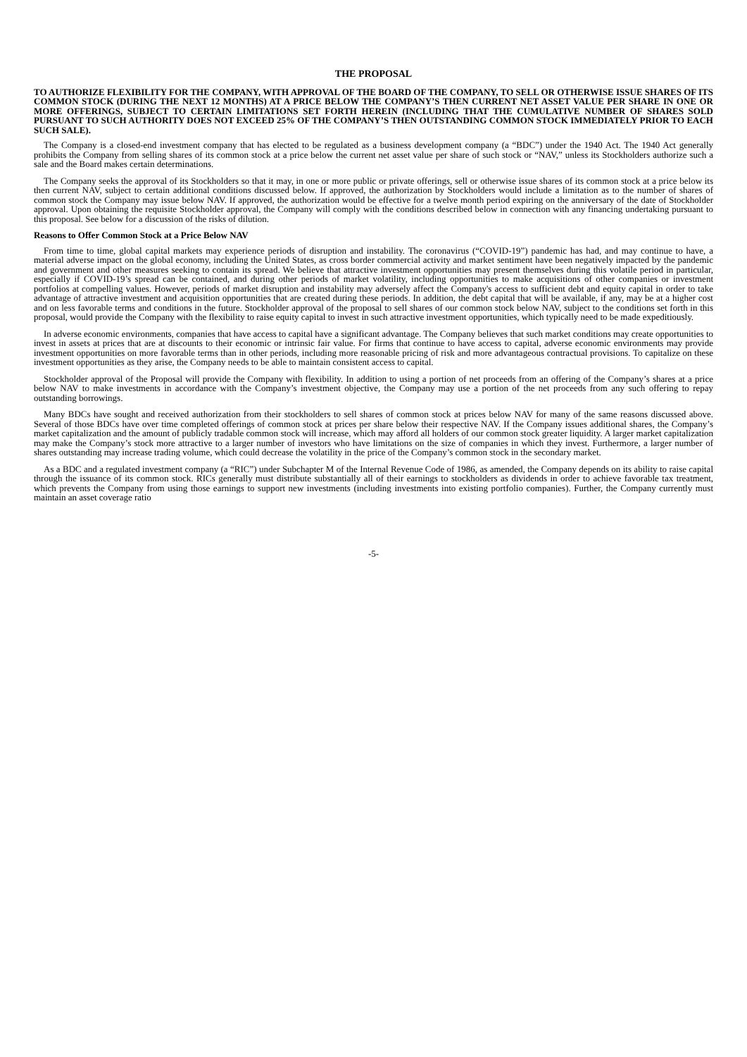THE PROPOSAL
TO AUTHORIZE FLEXIBILITY FOR THE COMPANY, WITH APPROVAL OF THE BOARD OF THE COMPANY, TO SELL OR OTHERWISE ISSUE SHARES OF ITS COMMON STOCK (DURING THE NEXT 12 MONTHS) AT A PRICE BELOW THE COMPANY’S THEN CURRENT NET ASSET VALUE PER SHARE IN ONE OR MORE OFFERINGS, SUBJECT TO CERTAIN LIMITATIONS SET FORTH HEREIN (INCLUDING THAT THE CUMULATIVE NUMBER OF SHARES SOLD PURSUANT TO SUCH AUTHORITY DOES NOT EXCEED 25% OF THE COMPANY’S THEN OUTSTANDING COMMON STOCK IMMEDIATELY PRIOR TO EACH SUCH SALE).
The Company is a closed-end investment company that has elected to be regulated as a business development company (a “BDC”) under the 1940 Act. The 1940 Act generally prohibits the Company from selling shares of its common stock at a price below the current net asset value per share of such stock or “NAV,” unless its Stockholders authorize such a sale and the Board makes certain determinations.
The Company seeks the approval of its Stockholders so that it may, in one or more public or private offerings, sell or otherwise issue shares of its common stock at a price below its then current NAV, subject to certain additional conditions discussed below. If approved, the authorization by Stockholders would include a limitation as to the number of shares of common stock the Company may issue below NAV. If approved, the authorization would be effective for a twelve month period expiring on the anniversary of the date of Stockholder approval. Upon obtaining the requisite Stockholder approval, the Company will comply with the conditions described below in connection with any financing undertaking pursuant to this proposal. See below for a discussion of the risks of dilution.
Reasons to Offer Common Stock at a Price Below NAV
From time to time, global capital markets may experience periods of disruption and instability. The coronavirus (“COVID-19”) pandemic has had, and may continue to have, a material adverse impact on the global economy, including the United States, as cross border commercial activity and market sentiment have been negatively impacted by the pandemic and government and other measures seeking to contain its spread. We believe that attractive investment opportunities may present themselves during this volatile period in particular, especially if COVID-19’s spread can be contained, and during other periods of market volatility, including opportunities to make acquisitions of other companies or investment portfolios at compelling values. However, periods of market disruption and instability may adversely affect the Company's access to sufficient debt and equity capital in order to take advantage of attractive investment and acquisition opportunities that are created during these periods. In addition, the debt capital that will be available, if any, may be at a higher cost and on less favorable terms and conditions in the future. Stockholder approval of the proposal to sell shares of our common stock below NAV, subject to the conditions set forth in this proposal, would provide the Company with the flexibility to raise equity capital to invest in such attractive investment opportunities, which typically need to be made expeditiously.
In adverse economic environments, companies that have access to capital have a significant advantage. The Company believes that such market conditions may create opportunities to invest in assets at prices that are at discounts to their economic or intrinsic fair value. For firms that continue to have access to capital, adverse economic environments may provide investment opportunities on more favorable terms than in other periods, including more reasonable pricing of risk and more advantageous contractual provisions. To capitalize on these investment opportunities as they arise, the Company needs to be able to maintain consistent access to capital.
Stockholder approval of the Proposal will provide the Company with flexibility. In addition to using a portion of net proceeds from an offering of the Company’s shares at a price below NAV to make investments in accordance with the Company’s investment objective, the Company may use a portion of the net proceeds from any such offering to repay outstanding borrowings.
Many BDCs have sought and received authorization from their stockholders to sell shares of common stock at prices below NAV for many of the same reasons discussed above. Several of those BDCs have over time completed offerings of common stock at prices per share below their respective NAV. If the Company issues additional shares, the Company’s market capitalization and the amount of publicly tradable common stock will increase, which may afford all holders of our common stock greater liquidity. A larger market capitalization may make the Company’s stock more attractive to a larger number of investors who have limitations on the size of companies in which they invest. Furthermore, a larger number of shares outstanding may increase trading volume, which could decrease the volatility in the price of the Company’s common stock in the secondary market.
As a BDC and a regulated investment company (a “RIC”) under Subchapter M of the Internal Revenue Code of 1986, as amended, the Company depends on its ability to raise capital through the issuance of its common stock. RICs generally must distribute substantially all of their earnings to stockholders as dividends in order to achieve favorable tax treatment, which prevents the Company from using those earnings to support new investments (including investments into existing portfolio companies). Further, the Company currently must maintain an asset coverage ratio
-5-